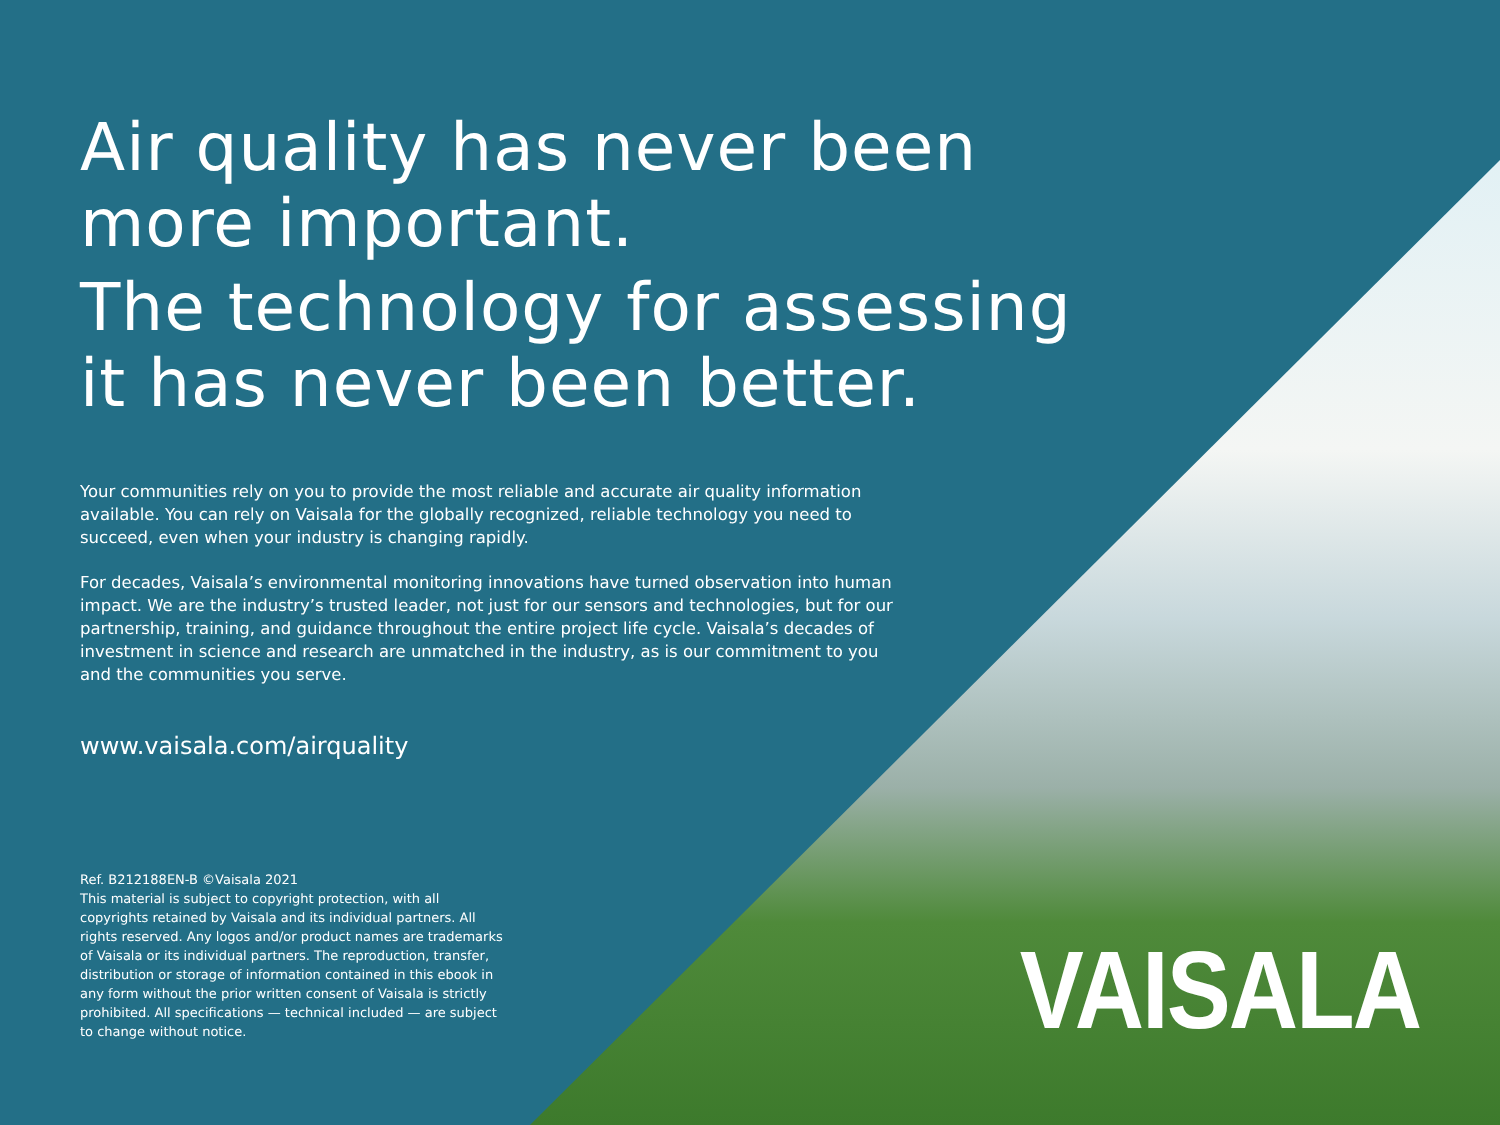Air quality has never been more important.
The technology for assessing it has never been better.
Your communities rely on you to provide the most reliable and accurate air quality information available. You can rely on Vaisala for the globally recognized, reliable technology you need to succeed, even when your industry is changing rapidly.
For decades, Vaisala’s environmental monitoring innovations have turned observation into human impact. We are the industry’s trusted leader, not just for our sensors and technologies, but for our partnership, training, and guidance throughout the entire project life cycle. Vaisala’s decades of investment in science and research are unmatched in the industry, as is our commitment to you and the communities you serve.
www.vaisala.com/airquality
Ref. B212188EN-B ©Vaisala 2021
This material is subject to copyright protection, with all copyrights retained by Vaisala and its individual partners. All rights reserved. Any logos and/or product names are trademarks of Vaisala or its individual partners. The reproduction, transfer, distribution or storage of information contained in this ebook in any form without the prior written consent of Vaisala is strictly prohibited. All specifications — technical included — are subject to change without notice.
VAISALA